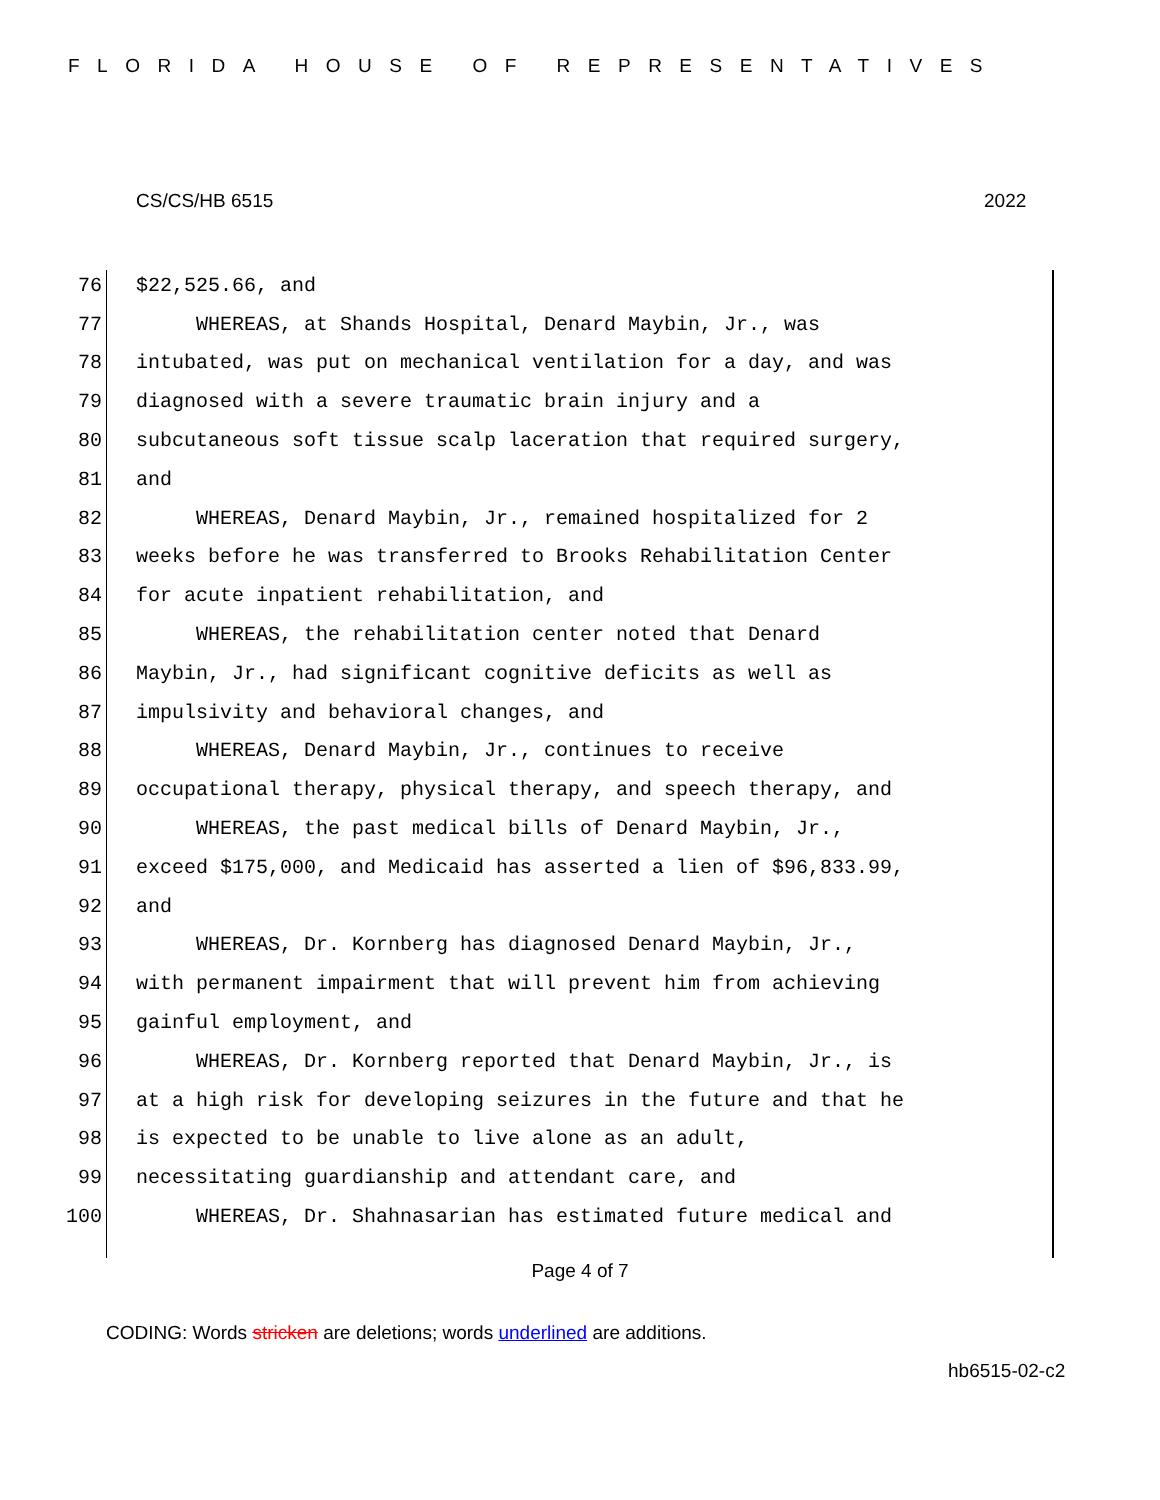FLORIDA HOUSE OF REPRESENTATIVES
CS/CS/HB 6515 2022
76 $22,525.66, and
77 WHEREAS, at Shands Hospital, Denard Maybin, Jr., was
78 intubated, was put on mechanical ventilation for a day, and was
79 diagnosed with a severe traumatic brain injury and a
80 subcutaneous soft tissue scalp laceration that required surgery,
81 and
82 WHEREAS, Denard Maybin, Jr., remained hospitalized for 2
83 weeks before he was transferred to Brooks Rehabilitation Center
84 for acute inpatient rehabilitation, and
85 WHEREAS, the rehabilitation center noted that Denard
86 Maybin, Jr., had significant cognitive deficits as well as
87 impulsivity and behavioral changes, and
88 WHEREAS, Denard Maybin, Jr., continues to receive
89 occupational therapy, physical therapy, and speech therapy, and
90 WHEREAS, the past medical bills of Denard Maybin, Jr.,
91 exceed $175,000, and Medicaid has asserted a lien of $96,833.99,
92 and
93 WHEREAS, Dr. Kornberg has diagnosed Denard Maybin, Jr.,
94 with permanent impairment that will prevent him from achieving
95 gainful employment, and
96 WHEREAS, Dr. Kornberg reported that Denard Maybin, Jr., is
97 at a high risk for developing seizures in the future and that he
98 is expected to be unable to live alone as an adult,
99 necessitating guardianship and attendant care, and
100 WHEREAS, Dr. Shahnasarian has estimated future medical and
Page 4 of 7
CODING: Words stricken are deletions; words underlined are additions.
hb6515-02-c2